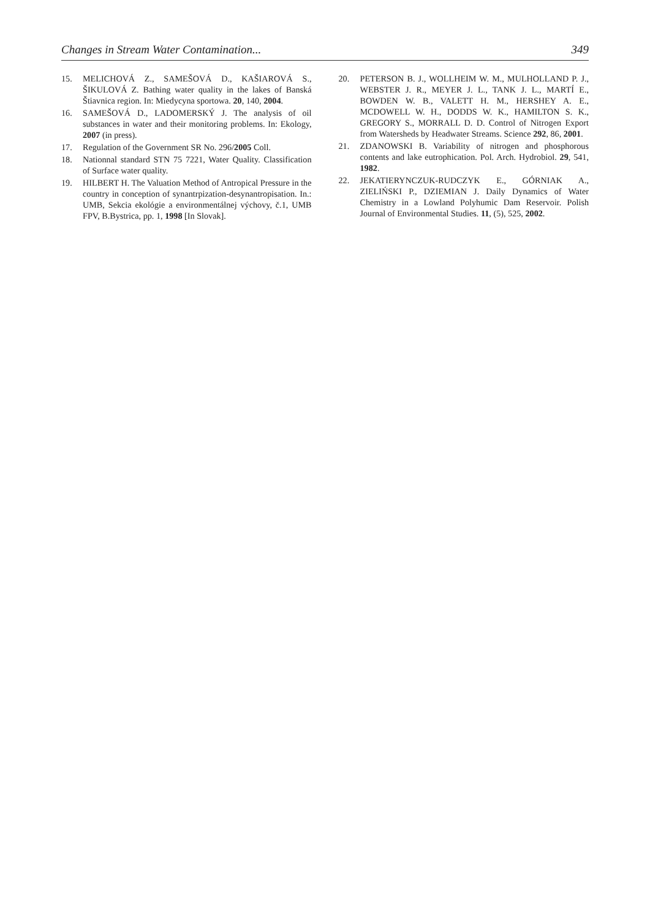Changes in Stream Water Contamination... 349
15. MELICHOVÁ Z., SAMEŠOVÁ D., KAŠIAROVÁ S., ŠIKULOVÁ Z. Bathing water quality in the lakes of Banská Štiavnica region. In: Miedycyna sportowa. 20, 140, 2004.
16. SAMEŠOVÁ D., LADOMERSKÝ J. The analysis of oil substances in water and their monitoring problems. In: Ekology, 2007 (in press).
17. Regulation of the Government SR No. 296/2005 Coll.
18. Nationnal standard STN 75 7221, Water Quality. Classification of Surface water quality.
19. HILBERT H. The Valuation Method of Antropical Pressure in the country in conception of synantrpization-desynantropisation. In.: UMB, Sekcia ekológie a environmentálnej výchovy, č.1, UMB FPV, B.Bystrica, pp. 1, 1998 [In Slovak].
20. PETERSON B. J., WOLLHEIM W. M., MULHOLLAND P. J., WEBSTER J. R., MEYER J. L., TANK J. L., MARTÍ E., BOWDEN W. B., VALETT H. M., HERSHEY A. E., MCDOWELL W. H., DODDS W. K., HAMILTON S. K., GREGORY S., MORRALL D. D. Control of Nitrogen Export from Watersheds by Headwater Streams. Science 292, 86, 2001.
21. ZDANOWSKI B. Variability of nitrogen and phosphorous contents and lake eutrophication. Pol. Arch. Hydrobiol. 29, 541, 1982.
22. JEKATIERYNCZUK-RUDCZYK E., GÓRNIAK A., ZIELIŃSKI P., DZIEMIAN J. Daily Dynamics of Water Chemistry in a Lowland Polyhumic Dam Reservoir. Polish Journal of Environmental Studies. 11, (5), 525, 2002.